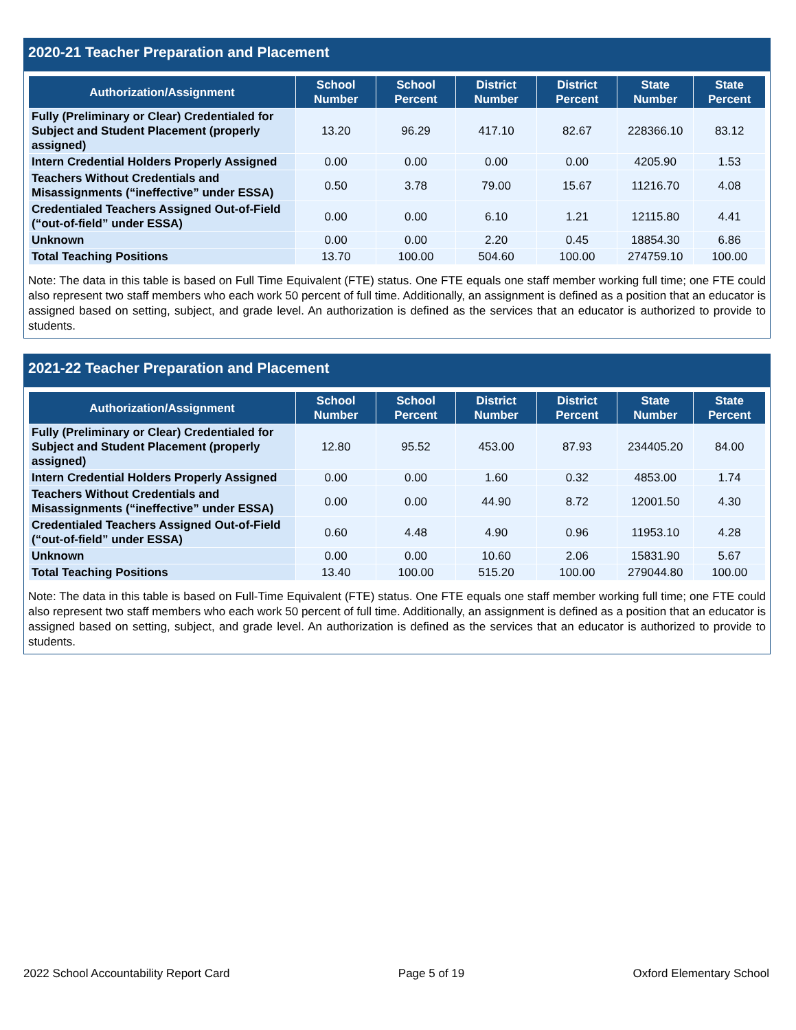2020-21 Teacher Preparation and Placement
| Authorization/Assignment | School Number | School Percent | District Number | District Percent | State Number | State Percent |
| --- | --- | --- | --- | --- | --- | --- |
| Fully (Preliminary or Clear) Credentialed for Subject and Student Placement (properly assigned) | 13.20 | 96.29 | 417.10 | 82.67 | 228366.10 | 83.12 |
| Intern Credential Holders Properly Assigned | 0.00 | 0.00 | 0.00 | 0.00 | 4205.90 | 1.53 |
| Teachers Without Credentials and Misassignments (“ineffective” under ESSA) | 0.50 | 3.78 | 79.00 | 15.67 | 11216.70 | 4.08 |
| Credentialed Teachers Assigned Out-of-Field (“out-of-field” under ESSA) | 0.00 | 0.00 | 6.10 | 1.21 | 12115.80 | 4.41 |
| Unknown | 0.00 | 0.00 | 2.20 | 0.45 | 18854.30 | 6.86 |
| Total Teaching Positions | 13.70 | 100.00 | 504.60 | 100.00 | 274759.10 | 100.00 |
Note: The data in this table is based on Full Time Equivalent (FTE) status. One FTE equals one staff member working full time; one FTE could also represent two staff members who each work 50 percent of full time. Additionally, an assignment is defined as a position that an educator is assigned based on setting, subject, and grade level. An authorization is defined as the services that an educator is authorized to provide to students.
2021-22 Teacher Preparation and Placement
| Authorization/Assignment | School Number | School Percent | District Number | District Percent | State Number | State Percent |
| --- | --- | --- | --- | --- | --- | --- |
| Fully (Preliminary or Clear) Credentialed for Subject and Student Placement (properly assigned) | 12.80 | 95.52 | 453.00 | 87.93 | 234405.20 | 84.00 |
| Intern Credential Holders Properly Assigned | 0.00 | 0.00 | 1.60 | 0.32 | 4853.00 | 1.74 |
| Teachers Without Credentials and Misassignments (“ineffective” under ESSA) | 0.00 | 0.00 | 44.90 | 8.72 | 12001.50 | 4.30 |
| Credentialed Teachers Assigned Out-of-Field (“out-of-field” under ESSA) | 0.60 | 4.48 | 4.90 | 0.96 | 11953.10 | 4.28 |
| Unknown | 0.00 | 0.00 | 10.60 | 2.06 | 15831.90 | 5.67 |
| Total Teaching Positions | 13.40 | 100.00 | 515.20 | 100.00 | 279044.80 | 100.00 |
Note: The data in this table is based on Full-Time Equivalent (FTE) status. One FTE equals one staff member working full time; one FTE could also represent two staff members who each work 50 percent of full time. Additionally, an assignment is defined as a position that an educator is assigned based on setting, subject, and grade level. An authorization is defined as the services that an educator is authorized to provide to students.
2022 School Accountability Report Card Page 5 of 19 Oxford Elementary School